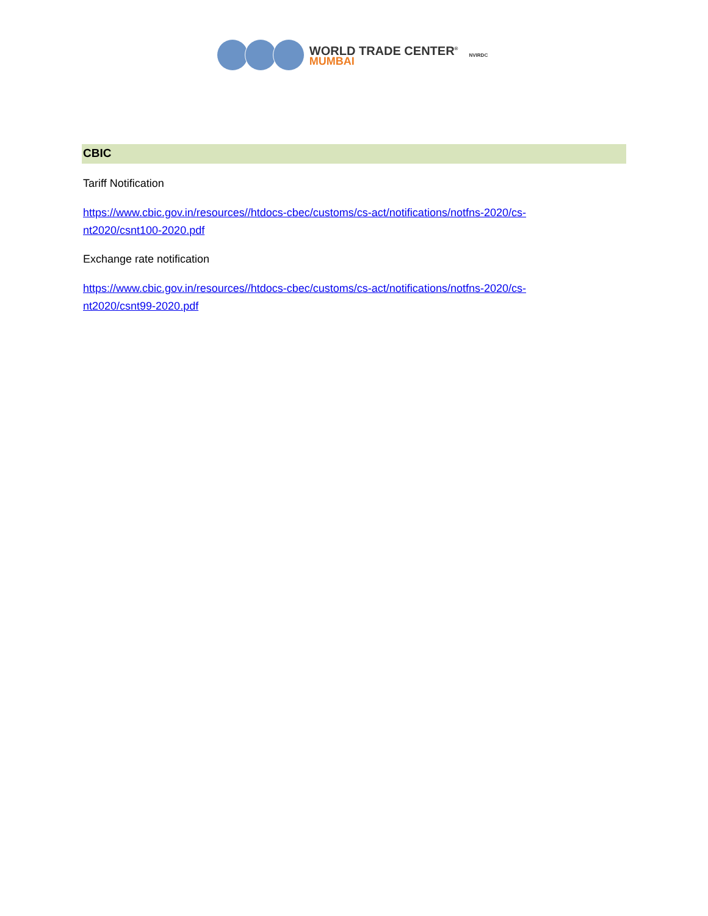WORLD TRADE CENTER<sup>®</sup>
MUMBAI
NVIRDC
CBIC
Tariff Notification
https://www.cbic.gov.in/resources//htdocs-cbec/customs/cs-act/notifications/notfns-2020/cs-nt2020/csnt100-2020.pdf
Exchange rate notification
https://www.cbic.gov.in/resources//htdocs-cbec/customs/cs-act/notifications/notfns-2020/cs-nt2020/csnt99-2020.pdf